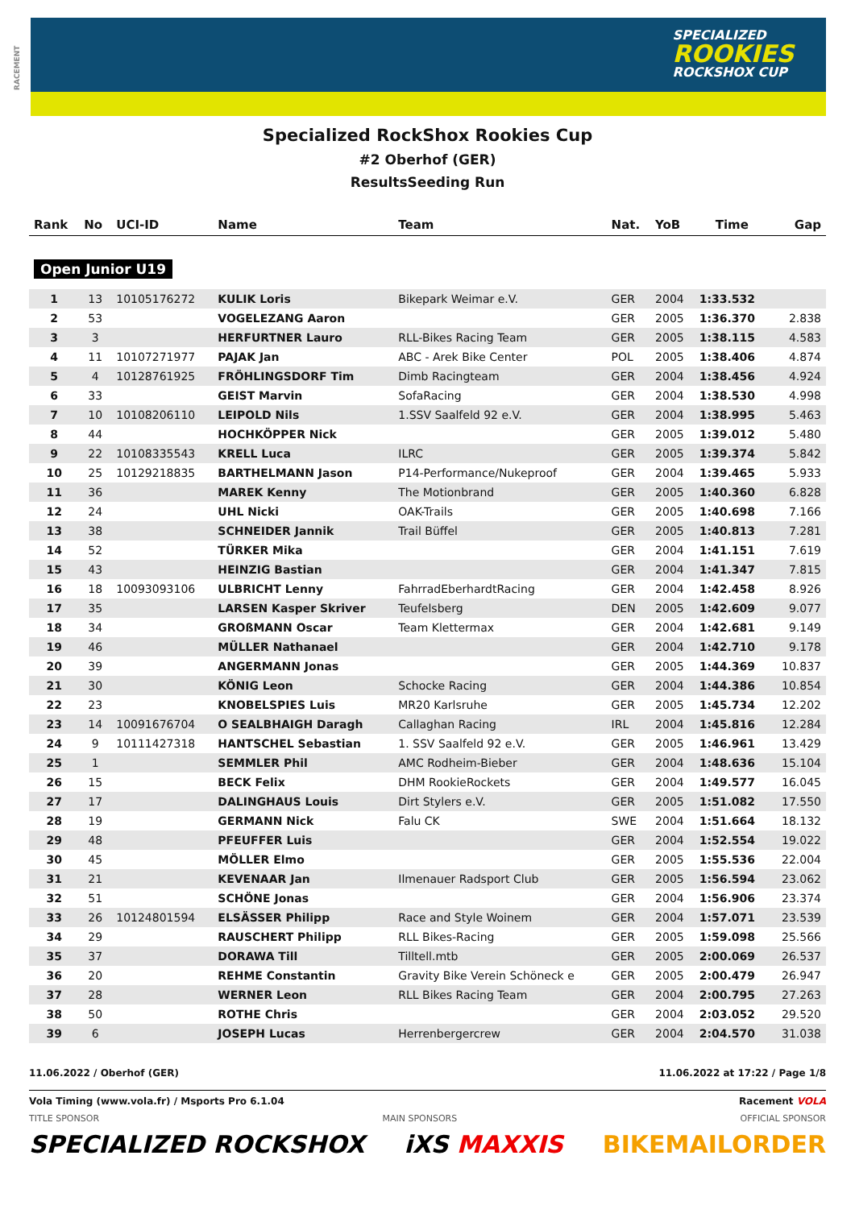RACEMENT
SPECIALIZED
ROOKIES
ROCKSHOX CUP
Specialized RockShox Rookies Cup
#2 Oberhof (GER)
ResultsSeeding Run
| Rank | No | UCI-ID | Name | Team | Nat. | YoB | Time | Gap |
| --- | --- | --- | --- | --- | --- | --- | --- | --- |
| Open Junior U19 | | | | | | | | |
| 1 | 13 | 10105176272 | KULIK Loris | Bikepark Weimar e.V. | GER | 2004 | 1:33.532 | |
| 2 | 53 | | VOGELEZANG Aaron | | GER | 2005 | 1:36.370 | 2.838 |
| 3 | 3 | | HERFURTNER Lauro | RLL-Bikes Racing Team | GER | 2005 | 1:38.115 | 4.583 |
| 4 | 11 | 10107271977 | PAJAK Jan | ABC - Arek Bike Center | POL | 2005 | 1:38.406 | 4.874 |
| 5 | 4 | 10128761925 | FRÖHLINGSDORF Tim | Dimb Racingteam | GER | 2004 | 1:38.456 | 4.924 |
| 6 | 33 | | GEIST Marvin | SofaRacing | GER | 2004 | 1:38.530 | 4.998 |
| 7 | 10 | 10108206110 | LEIPOLD Nils | 1.SSV Saalfeld 92 e.V. | GER | 2004 | 1:38.995 | 5.463 |
| 8 | 44 | | HOCHKÖPPER Nick | | GER | 2005 | 1:39.012 | 5.480 |
| 9 | 22 | 10108335543 | KRELL Luca | ILRC | GER | 2005 | 1:39.374 | 5.842 |
| 10 | 25 | 10129218835 | BARTHELMANN Jason | P14-Performance/Nukeproof | GER | 2004 | 1:39.465 | 5.933 |
| 11 | 36 | | MAREK Kenny | The Motionbrand | GER | 2005 | 1:40.360 | 6.828 |
| 12 | 24 | | UHL Nicki | OAK-Trails | GER | 2005 | 1:40.698 | 7.166 |
| 13 | 38 | | SCHNEIDER Jannik | Trail Büffel | GER | 2005 | 1:40.813 | 7.281 |
| 14 | 52 | | TÜRKER Mika | | GER | 2004 | 1:41.151 | 7.619 |
| 15 | 43 | | HEINZIG Bastian | | GER | 2004 | 1:41.347 | 7.815 |
| 16 | 18 | 10093093106 | ULBRICHT Lenny | FahrradEberhardtRacing | GER | 2004 | 1:42.458 | 8.926 |
| 17 | 35 | | LARSEN Kasper Skriver | Teufelsberg | DEN | 2005 | 1:42.609 | 9.077 |
| 18 | 34 | | GROßMANN Oscar | Team Klettermax | GER | 2004 | 1:42.681 | 9.149 |
| 19 | 46 | | MÜLLER Nathanael | | GER | 2004 | 1:42.710 | 9.178 |
| 20 | 39 | | ANGERMANN Jonas | | GER | 2005 | 1:44.369 | 10.837 |
| 21 | 30 | | KÖNIG Leon | Schocke Racing | GER | 2004 | 1:44.386 | 10.854 |
| 22 | 23 | | KNOBELSPIES Luis | MR20 Karlsruhe | GER | 2005 | 1:45.734 | 12.202 |
| 23 | 14 | 10091676704 | O SEALBHAIGH Daragh | Callaghan Racing | IRL | 2004 | 1:45.816 | 12.284 |
| 24 | 9 | 10111427318 | HANTSCHEL Sebastian | 1. SSV Saalfeld 92 e.V. | GER | 2005 | 1:46.961 | 13.429 |
| 25 | 1 | | SEMMLER Phil | AMC Rodheim-Bieber | GER | 2004 | 1:48.636 | 15.104 |
| 26 | 15 | | BECK Felix | DHM RookieRockets | GER | 2004 | 1:49.577 | 16.045 |
| 27 | 17 | | DALINGHAUS Louis | Dirt Stylers e.V. | GER | 2005 | 1:51.082 | 17.550 |
| 28 | 19 | | GERMANN Nick | Falu CK | SWE | 2004 | 1:51.664 | 18.132 |
| 29 | 48 | | PFEUFFER Luis | | GER | 2004 | 1:52.554 | 19.022 |
| 30 | 45 | | MÖLLER Elmo | | GER | 2005 | 1:55.536 | 22.004 |
| 31 | 21 | | KEVENAAR Jan | Ilmenauer Radsport Club | GER | 2005 | 1:56.594 | 23.062 |
| 32 | 51 | | SCHÖNE Jonas | | GER | 2004 | 1:56.906 | 23.374 |
| 33 | 26 | 10124801594 | ELSÄSSER Philipp | Race and Style Woinem | GER | 2004 | 1:57.071 | 23.539 |
| 34 | 29 | | RAUSCHERT Philipp | RLL Bikes-Racing | GER | 2005 | 1:59.098 | 25.566 |
| 35 | 37 | | DORAWA Till | Tilltell.mtb | GER | 2005 | 2:00.069 | 26.537 |
| 36 | 20 | | REHME Constantin | Gravity Bike Verein Schöneck e | GER | 2005 | 2:00.479 | 26.947 |
| 37 | 28 | | WERNER Leon | RLL Bikes Racing Team | GER | 2004 | 2:00.795 | 27.263 |
| 38 | 50 | | ROTHE Chris | | GER | 2004 | 2:03.052 | 29.520 |
| 39 | 6 | | JOSEPH Lucas | Herrenbergercrew | GER | 2004 | 2:04.570 | 31.038 |
11.06.2022 / Oberhof (GER) 11.06.2022 at 17:22 / Page 1/8
Vola Timing (www.vola.fr) / Msports Pro 6.1.04 Racement VOLA
TITLE SPONSOR MAIN SPONSORS OFFICIAL SPONSOR
SPECIALIZED ROCKSHOX iXS MAXXIS BIKEMAILORDER